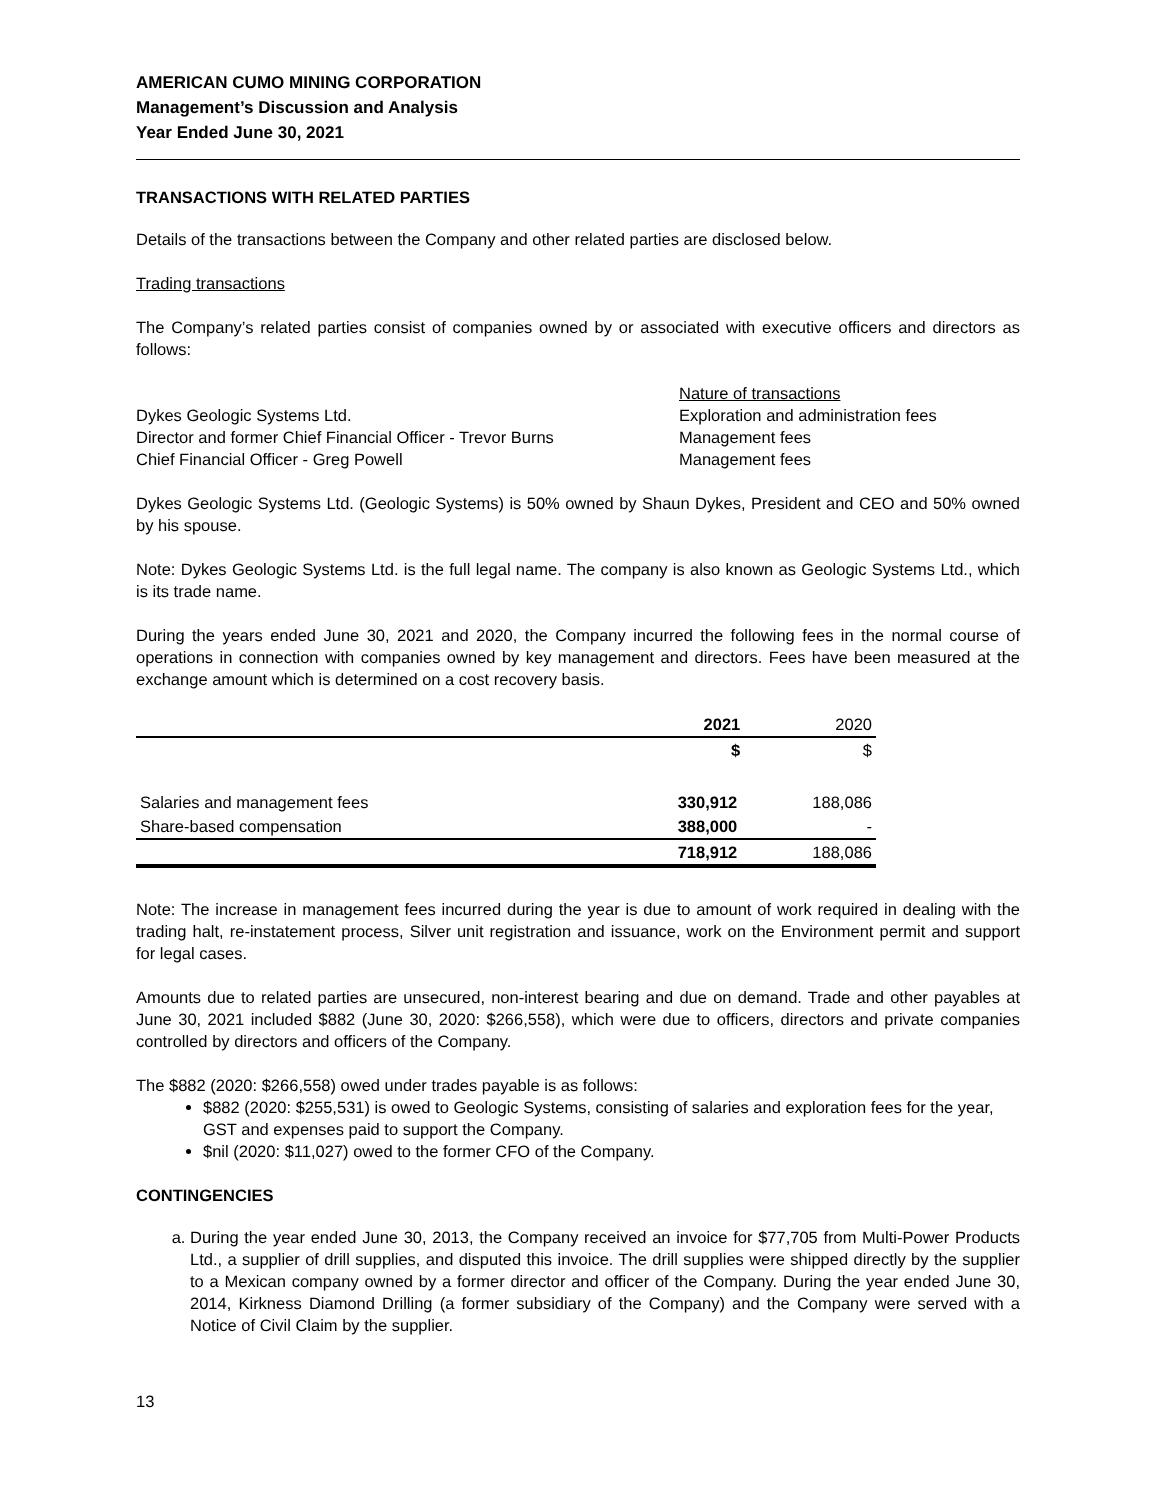AMERICAN CUMO MINING CORPORATION
Management’s Discussion and Analysis
Year Ended June 30, 2021
TRANSACTIONS WITH RELATED PARTIES
Details of the transactions between the Company and other related parties are disclosed below.
Trading transactions
The Company’s related parties consist of companies owned by or associated with executive officers and directors as follows:
Nature of transactions
Dykes Geologic Systems Ltd. Exploration and administration fees
Director and former Chief Financial Officer - Trevor Burns
Management fees
Chief Financial Officer - Greg Powell Management fees
Dykes Geologic Systems Ltd. (Geologic Systems) is 50% owned by Shaun Dykes, President and CEO and 50% owned by his spouse.
Note: Dykes Geologic Systems Ltd. is the full legal name. The company is also known as Geologic Systems Ltd., which is its trade name.
During the years ended June 30, 2021 and 2020, the Company incurred the following fees in the normal course of operations in connection with companies owned by key management and directors. Fees have been measured at the exchange amount which is determined on a cost recovery basis.
| | 2021 | 2020 |
| | $ | $ |
| Salaries and management fees | 330,912 | 188,086 |
| Share-based compensation | 388,000 | - |
| | 718,912 | 188,086 |
Note: The increase in management fees incurred during the year is due to amount of work required in dealing with the trading halt, re-instatement process, Silver unit registration and issuance, work on the Environment permit and support for legal cases.
Amounts due to related parties are unsecured, non-interest bearing and due on demand. Trade and other payables at June 30, 2021 included $882 (June 30, 2020: $266,558), which were due to officers, directors and private companies controlled by directors and officers of the Company.
The $882 (2020: $266,558) owed under trades payable is as follows:
$882 (2020: $255,531) is owed to Geologic Systems, consisting of salaries and exploration fees for the year, GST and expenses paid to support the Company.
$nil (2020: $11,027) owed to the former CFO of the Company.
CONTINGENCIES
a. During the year ended June 30, 2013, the Company received an invoice for $77,705 from Multi-Power Products Ltd., a supplier of drill supplies, and disputed this invoice. The drill supplies were shipped directly by the supplier to a Mexican company owned by a former director and officer of the Company. During the year ended June 30, 2014, Kirkness Diamond Drilling (a former subsidiary of the Company) and the Company were served with a Notice of Civil Claim by the supplier.
13